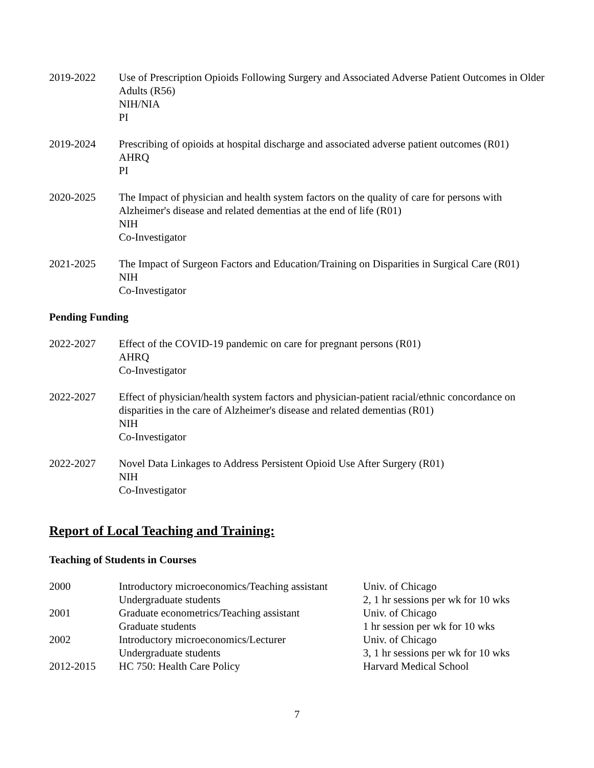2019-2022 Use of Prescription Opioids Following Surgery and Associated Adverse Patient Outcomes in Older Adults (R56)
NIH/NIA
PI
2019-2024 Prescribing of opioids at hospital discharge and associated adverse patient outcomes (R01)
AHRQ
PI
2020-2025 The Impact of physician and health system factors on the quality of care for persons with Alzheimer's disease and related dementias at the end of life (R01)
NIH
Co-Investigator
2021-2025 The Impact of Surgeon Factors and Education/Training on Disparities in Surgical Care (R01)
NIH
Co-Investigator
Pending Funding
2022-2027 Effect of the COVID-19 pandemic on care for pregnant persons (R01)
AHRQ
Co-Investigator
2022-2027 Effect of physician/health system factors and physician-patient racial/ethnic concordance on disparities in the care of Alzheimer's disease and related dementias (R01)
NIH
Co-Investigator
2022-2027 Novel Data Linkages to Address Persistent Opioid Use After Surgery (R01)
NIH
Co-Investigator
Report of Local Teaching and Training:
Teaching of Students in Courses
| 2000 | Introductory microeconomics/Teaching assistant | Univ. of Chicago |
| | Undergraduate students | 2, 1 hr sessions per wk for 10 wks |
| 2001 | Graduate econometrics/Teaching assistant | Univ. of Chicago |
| | Graduate students | 1 hr session per wk for 10 wks |
| 2002 | Introductory microeconomics/Lecturer | Univ. of Chicago |
| | Undergraduate students | 3, 1 hr sessions per wk for 10 wks |
| 2012-2015 | HC 750: Health Care Policy | Harvard Medical School |
7